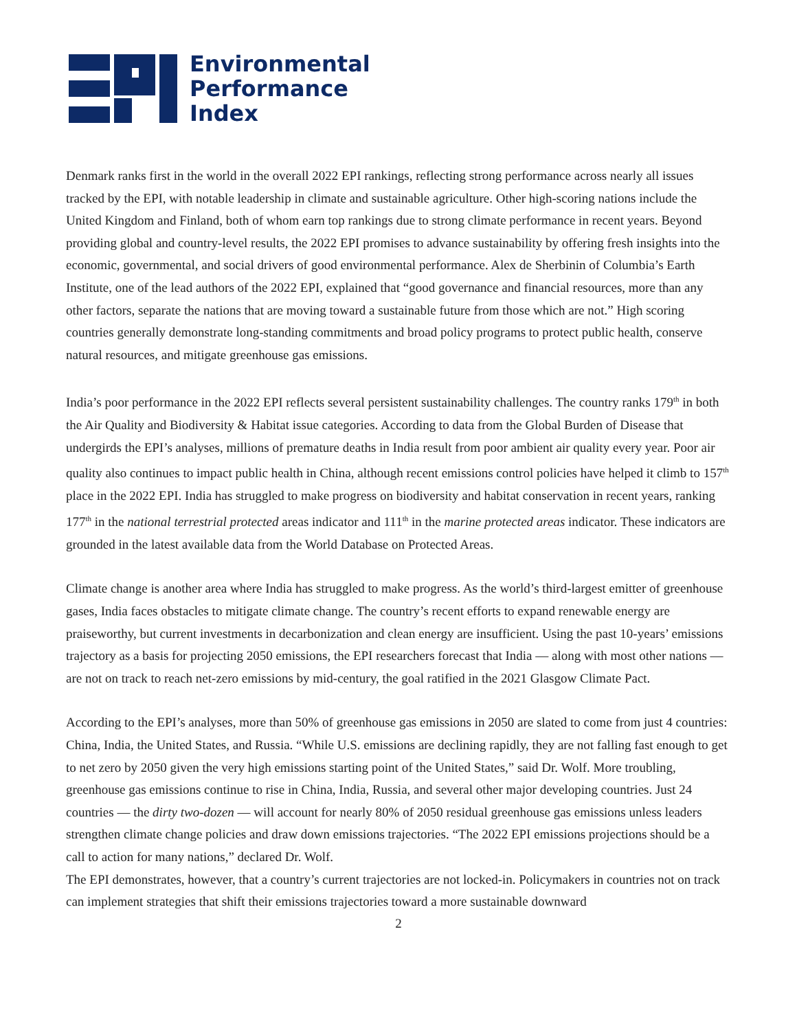Environmental
Performance
Index
Denmark ranks first in the world in the overall 2022 EPI rankings, reflecting strong performance across nearly all issues tracked by the EPI, with notable leadership in climate and sustainable agriculture. Other high-scoring nations include the United Kingdom and Finland, both of whom earn top rankings due to strong climate performance in recent years. Beyond providing global and country-level results, the 2022 EPI promises to advance sustainability by offering fresh insights into the economic, governmental, and social drivers of good environmental performance. Alex de Sherbinin of Columbia’s Earth Institute, one of the lead authors of the 2022 EPI, explained that “good governance and financial resources, more than any other factors, separate the nations that are moving toward a sustainable future from those which are not.” High scoring countries generally demonstrate long-standing commitments and broad policy programs to protect public health, conserve natural resources, and mitigate greenhouse gas emissions.
India’s poor performance in the 2022 EPI reflects several persistent sustainability challenges. The country ranks 179<sup>th</sup> in both the Air Quality and Biodiversity & Habitat issue categories. According to data from the Global Burden of Disease that undergirds the EPI’s analyses, millions of premature deaths in India result from poor ambient air quality every year. Poor air quality also continues to impact public health in China, although recent emissions control policies have helped it climb to 157<sup>th</sup> place in the 2022 EPI. India has struggled to make progress on biodiversity and habitat conservation in recent years, ranking 177<sup>th</sup> in the national terrestrial protected areas indicator and 111<sup>th</sup> in the marine protected areas indicator. These indicators are grounded in the latest available data from the World Database on Protected Areas.
Climate change is another area where India has struggled to make progress. As the world’s third-largest emitter of greenhouse gases, India faces obstacles to mitigate climate change. The country’s recent efforts to expand renewable energy are praiseworthy, but current investments in decarbonization and clean energy are insufficient. Using the past 10-years’ emissions trajectory as a basis for projecting 2050 emissions, the EPI researchers forecast that India — along with most other nations — are not on track to reach net-zero emissions by mid-century, the goal ratified in the 2021 Glasgow Climate Pact.
According to the EPI’s analyses, more than 50% of greenhouse gas emissions in 2050 are slated to come from just 4 countries: China, India, the United States, and Russia. “While U.S. emissions are declining rapidly, they are not falling fast enough to get to net zero by 2050 given the very high emissions starting point of the United States,” said Dr. Wolf. More troubling, greenhouse gas emissions continue to rise in China, India, Russia, and several other major developing countries. Just 24 countries — the dirty two-dozen — will account for nearly 80% of 2050 residual greenhouse gas emissions unless leaders strengthen climate change policies and draw down emissions trajectories. “The 2022 EPI emissions projections should be a call to action for many nations,” declared Dr. Wolf.
The EPI demonstrates, however, that a country’s current trajectories are not locked-in. Policymakers in countries not on track can implement strategies that shift their emissions trajectories toward a more sustainable downward
2